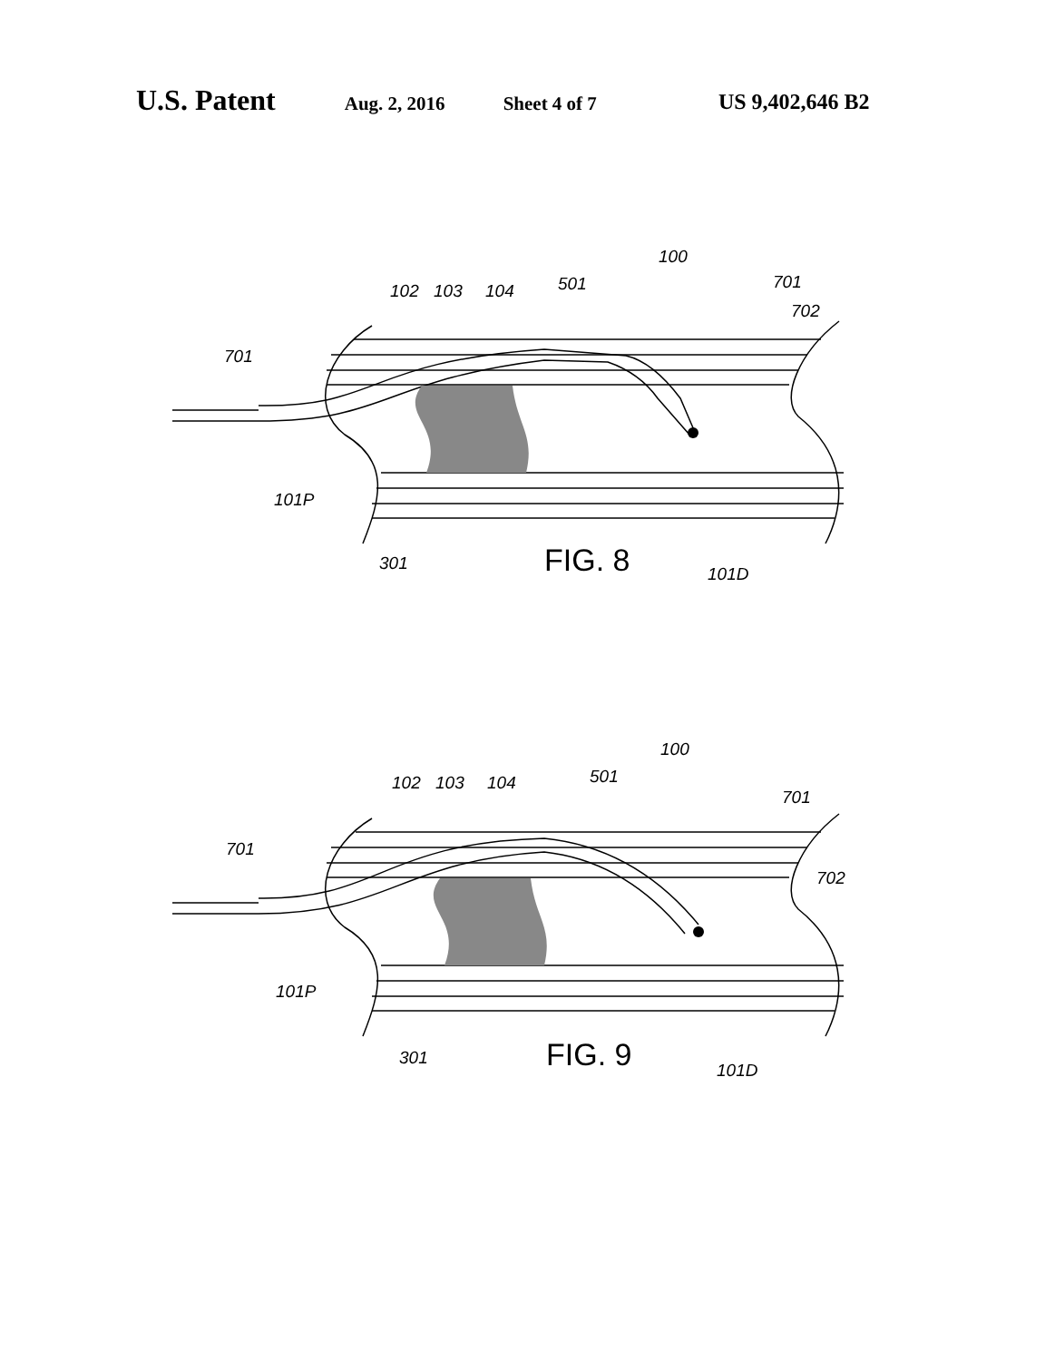U.S. Patent
Aug. 2, 2016 Sheet 4 of 7
US 9,402,646 B2
100
102
103
104
501
701
702
701
101P
301
101D
FIG. 8
100
102
103
104
501
701
702
701
101P
301
101D
FIG. 9